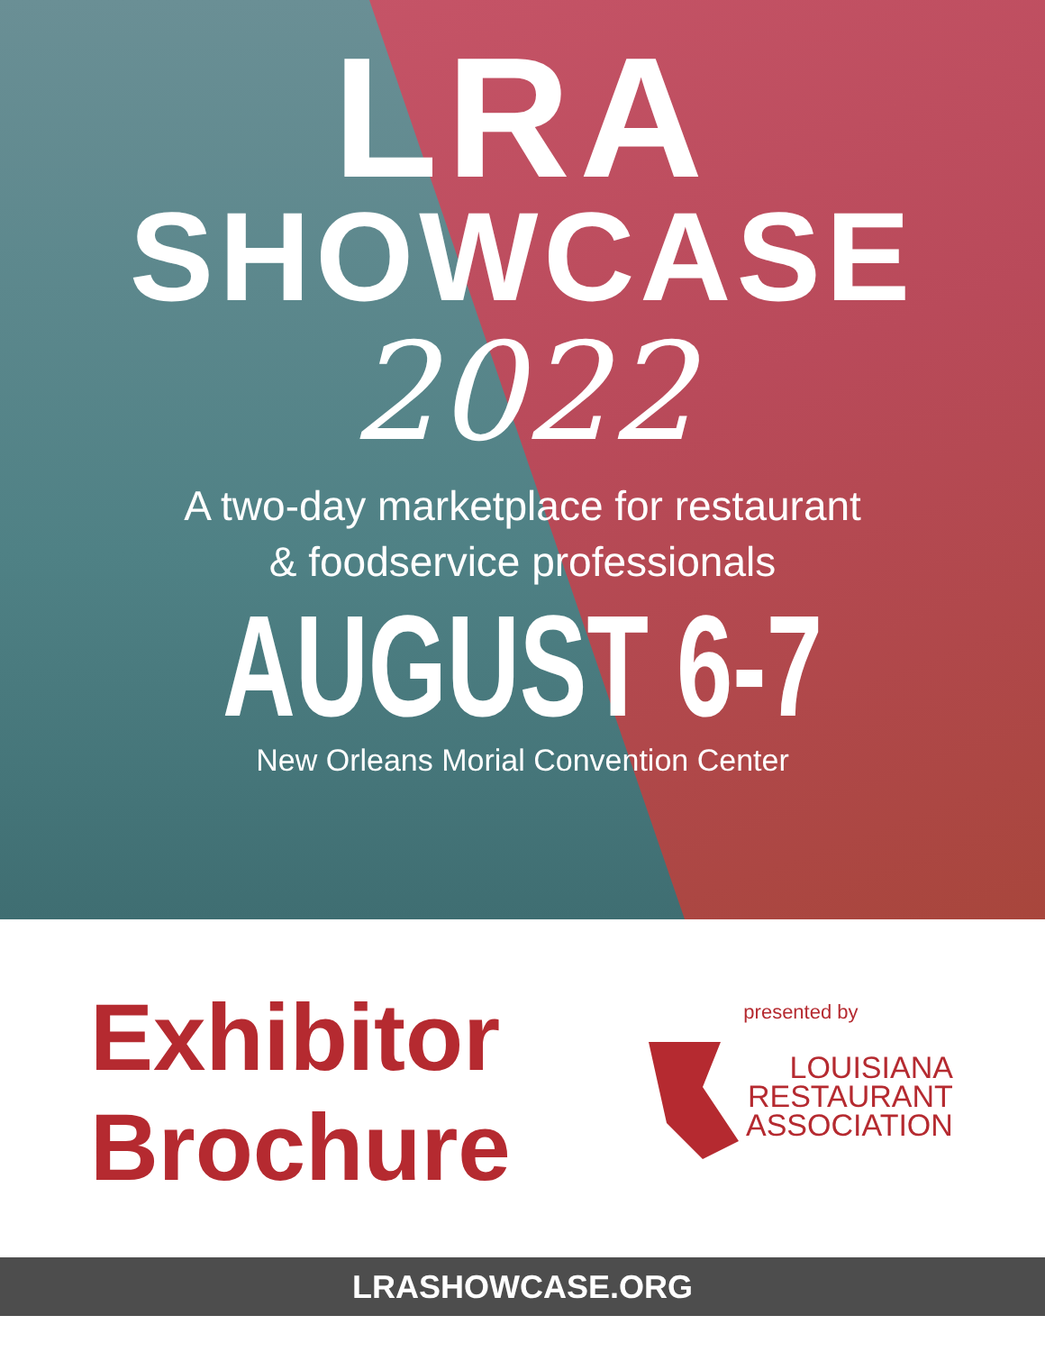LRA
SHOWCASE
2022
A two-day marketplace for restaurant
& foodservice professionals
AUGUST 6-7
New Orleans Morial Convention Center
Exhibitor
Brochure
presented by
LOUISIANA
RESTAURANT
ASSOCIATION
LRASHOWCASE.ORG